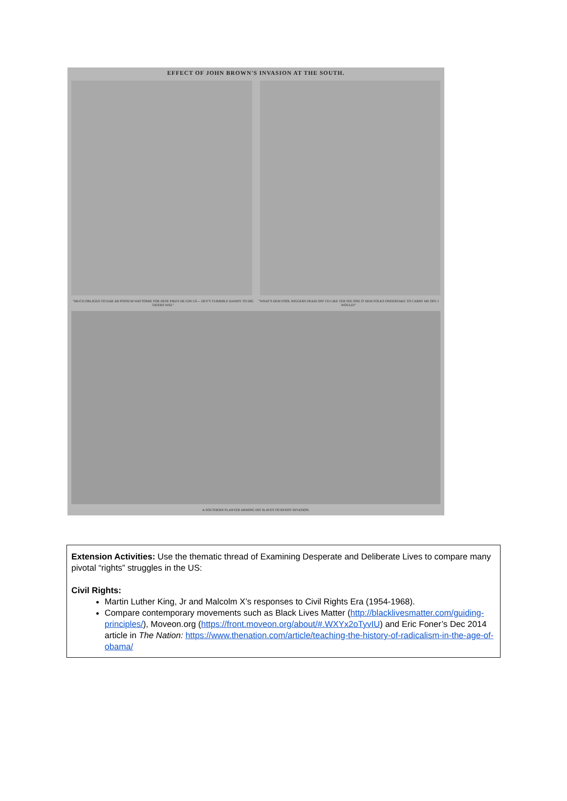EFFECT OF JOHN BROWN'S INVASION AT THE SOUTH.
"MUCH OBLIGED TO DAR AR POSSUM WATTOMIE FOR DESE PIKES HE GIN US— DEY'S TURRIBLE HANDY TO DIG TATERS WID."
"WHAT'S DEM FOOL NIGGERS FRAID ON? I'D LIKE TER SEE ONE O' DEM FOLKS ONDERTAKE TO CARRY ME OFF, I WOULD!"
A SOUTHERN PLANTER ARMING HIS SLAVES TO RESIST INVASION.
Extension Activities: Use the thematic thread of Examining Desperate and Deliberate Lives to compare many pivotal “rights” struggles in the US:
Civil Rights:
Martin Luther King, Jr and Malcolm X’s responses to Civil Rights Era (1954-1968).
Compare contemporary movements such as Black Lives Matter (http://blacklivesmatter.com/guiding-principles/), Moveon.org (https://front.moveon.org/about/#.WXYx2oTyvIU) and Eric Foner’s Dec 2014 article in The Nation: https://www.thenation.com/article/teaching-the-history-of-radicalism-in-the-age-of-obama/